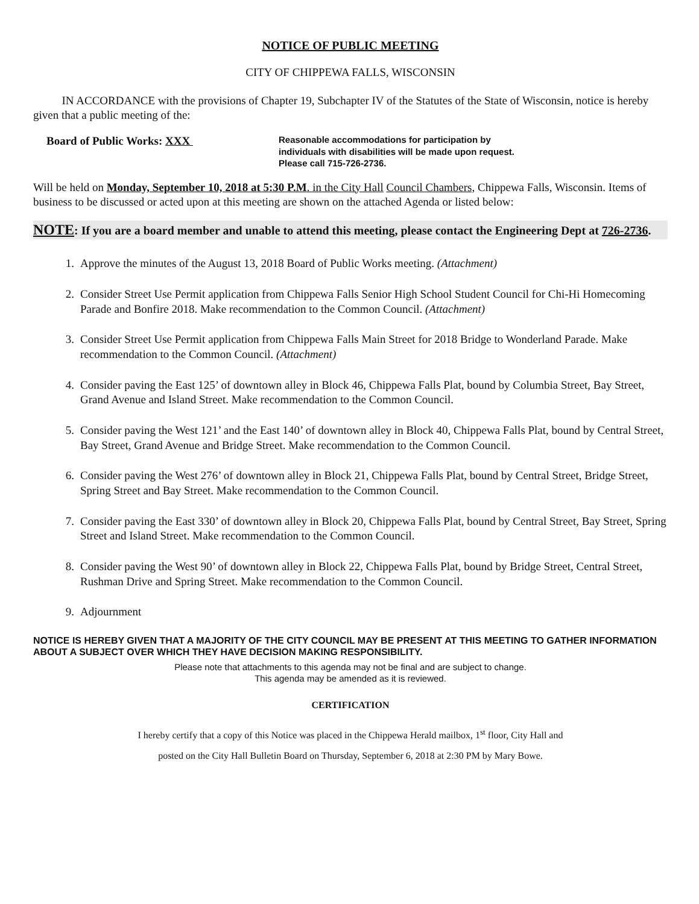NOTICE OF PUBLIC MEETING
CITY OF CHIPPEWA FALLS, WISCONSIN
IN ACCORDANCE with the provisions of Chapter 19, Subchapter IV of the Statutes of the State of Wisconsin, notice is hereby given that a public meeting of the:
Board of Public Works: XXX
Reasonable accommodations for participation by
individuals with disabilities will be made upon request.
Please call 715-726-2736.
Will be held on Monday, September 10, 2018 at 5:30 P.M. in the City Hall Council Chambers, Chippewa Falls, Wisconsin. Items of business to be discussed or acted upon at this meeting are shown on the attached Agenda or listed below:
NOTE: If you are a board member and unable to attend this meeting, please contact the Engineering Dept at 726-2736.
1. Approve the minutes of the August 13, 2018 Board of Public Works meeting. (Attachment)
2. Consider Street Use Permit application from Chippewa Falls Senior High School Student Council for Chi-Hi Homecoming Parade and Bonfire 2018. Make recommendation to the Common Council. (Attachment)
3. Consider Street Use Permit application from Chippewa Falls Main Street for 2018 Bridge to Wonderland Parade. Make recommendation to the Common Council. (Attachment)
4. Consider paving the East 125’ of downtown alley in Block 46, Chippewa Falls Plat, bound by Columbia Street, Bay Street, Grand Avenue and Island Street. Make recommendation to the Common Council.
5. Consider paving the West 121’ and the East 140’ of downtown alley in Block 40, Chippewa Falls Plat, bound by Central Street, Bay Street, Grand Avenue and Bridge Street. Make recommendation to the Common Council.
6. Consider paving the West 276’ of downtown alley in Block 21, Chippewa Falls Plat, bound by Central Street, Bridge Street, Spring Street and Bay Street. Make recommendation to the Common Council.
7. Consider paving the East 330’ of downtown alley in Block 20, Chippewa Falls Plat, bound by Central Street, Bay Street, Spring Street and Island Street. Make recommendation to the Common Council.
8. Consider paving the West 90’ of downtown alley in Block 22, Chippewa Falls Plat, bound by Bridge Street, Central Street, Rushman Drive and Spring Street. Make recommendation to the Common Council.
9. Adjournment
NOTICE IS HEREBY GIVEN THAT A MAJORITY OF THE CITY COUNCIL MAY BE PRESENT AT THIS MEETING TO GATHER INFORMATION ABOUT A SUBJECT OVER WHICH THEY HAVE DECISION MAKING RESPONSIBILITY.
Please note that attachments to this agenda may not be final and are subject to change.
This agenda may be amended as it is reviewed.
CERTIFICATION
I hereby certify that a copy of this Notice was placed in the Chippewa Herald mailbox, 1<sup>st</sup> floor, City Hall and
posted on the City Hall Bulletin Board on Thursday, September 6, 2018 at 2:30 PM by Mary Bowe.